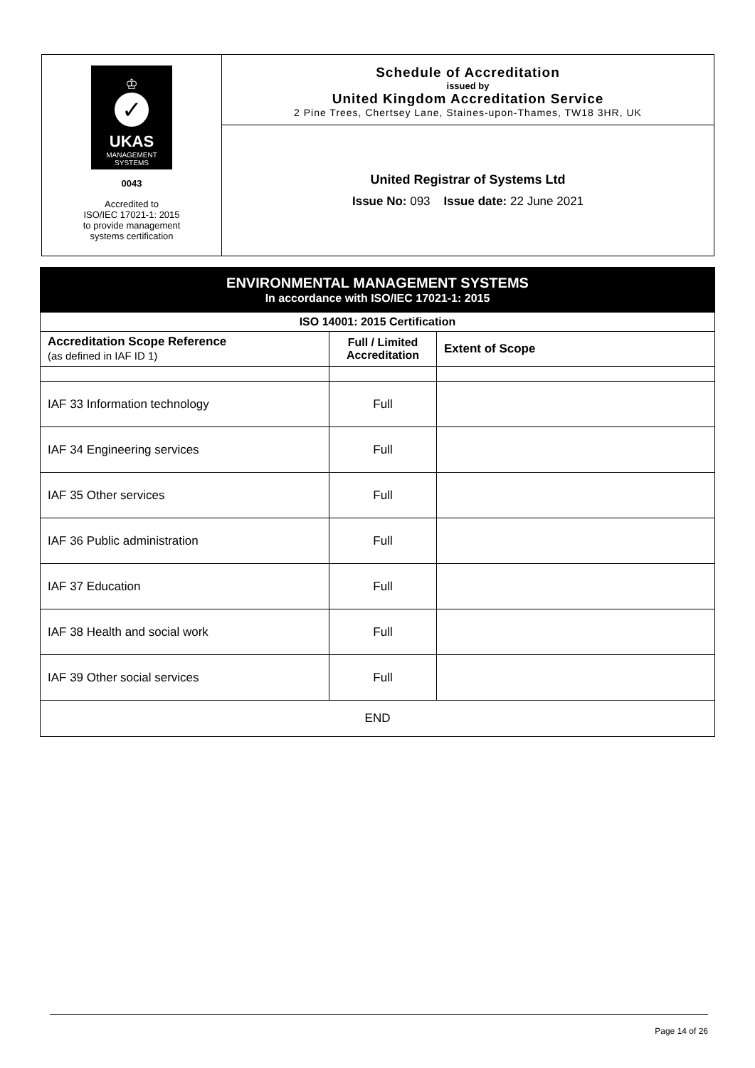♔
✓
UKAS
MANAGEMENT
SYSTEMS
0043
Accredited to
ISO/IEC 17021-1: 2015
to provide management
systems certification
Schedule of Accreditation
issued by
United Kingdom Accreditation Service
2 Pine Trees, Chertsey Lane, Staines-upon-Thames, TW18 3HR, UK
United Registrar of Systems Ltd
Issue No: 093 Issue date: 22 June 2021
| ENVIRONMENTAL MANAGEMENT SYSTEMS In accordance with ISO/IEC 17021-1: 2015 | | |
| ISO 14001: 2015 Certification | | |
| Accreditation Scope Reference (as defined in IAF ID 1) | Full / Limited Accreditation | Extent of Scope |
| IAF 33 Information technology | Full | |
| IAF 34 Engineering services | Full | |
| IAF 35 Other services | Full | |
| IAF 36 Public administration | Full | |
| IAF 37 Education | Full | |
| IAF 38 Health and social work | Full | |
| IAF 39 Other social services | Full | |
| END | | |
Page 14 of 26